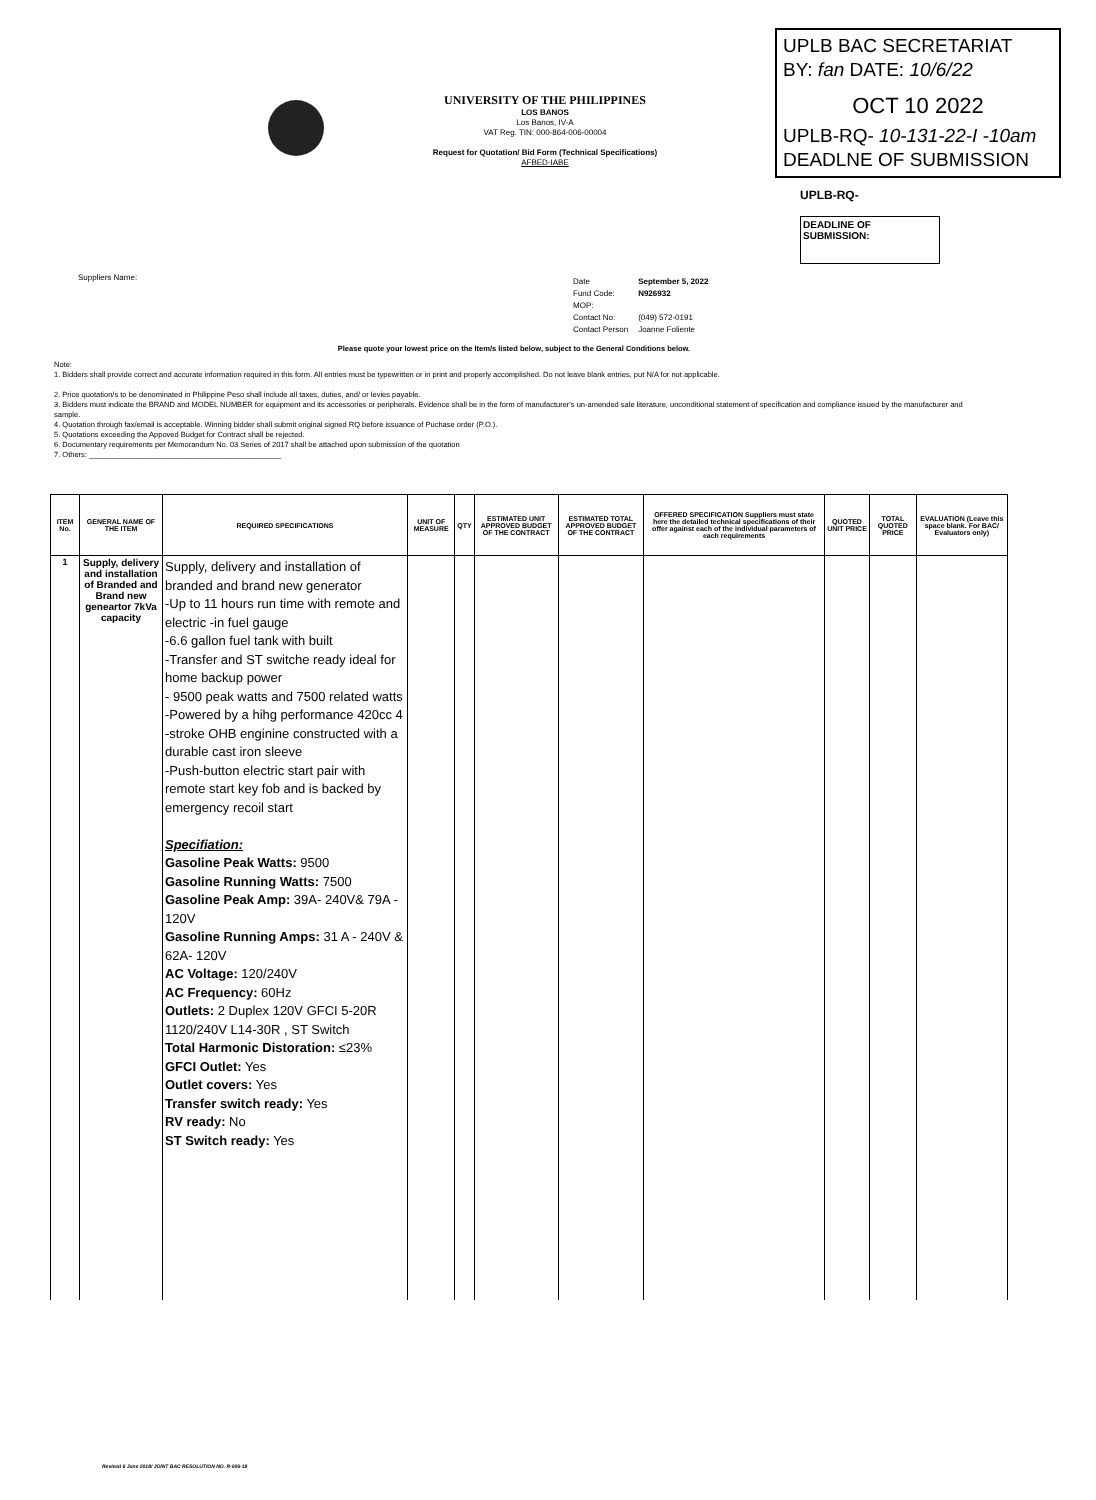UPLB BAC SECRETARIAT
BY: fan DATE: 10/6/22
OCT 10 2022
UPLB-RQ- 10-131-22-I -10am
DEADLNE OF SUBMISSION
UNIVERSITY OF THE PHILIPPINES
LOS BANOS
Los Banos, IV-A
VAT Reg. TIN: 000-864-006-00004
Request for Quotation/ Bid Form (Technical Specifications)
AFBED-IABE
UPLB-RQ-
DEADLINE OF
SUBMISSION:
Suppliers Name:
| Date | September 5, 2022 |
| Fund Code: | N926932 |
| MOP: | |
| Contact No: | (049) 572-0191 |
| Contact Person | Joanne Foliente |
Please quote your lowest price on the Item/s listed below, subject to the General Conditions below.
Note:
1. Bidders shall provide correct and accurate information required in this form. All entries must be typewritten or in print and properly accomplished. Do not leave blank entries, put N/A for not applicable.
2. Price quotation/s to be denominated in Philippine Peso shall include all taxes, duties, and/ or levies payable.
3. Bidders must indicate the BRAND and MODEL NUMBER for equipment and its accessories or peripherals. Evidence shall be in the form of manufacturer's un-amended sale literature, unconditional statement of specification and compliance issued by the manufacturer and sample.
4. Quotation through fax/email is acceptable. Winning bidder shall submit original signed RQ before issuance of Puchase order (P.O.).
5. Quotations exceeding the Appoved Budget for Contract shall be rejected.
6. Documentary requirements per Memorandum No. 03 Series of 2017 shall be attached upon submission of the quotation
7. Others: ______________________________________________
| ITEM No. | GENERAL NAME OF THE ITEM | REQUIRED SPECIFICATIONS | UNIT OF MEASURE | QTY | ESTIMATED UNIT APPROVED BUDGET OF THE CONTRACT | ESTIMATED TOTAL APPROVED BUDGET OF THE CONTRACT | OFFERED SPECIFICATION Suppliers must state here the detailed technical specifications of their offer against each of the individual parameters of each requirements | QUOTED UNIT PRICE | TOTAL QUOTED PRICE | EVALUATION (Leave this space blank. For BAC/ Evaluators only) |
| --- | --- | --- | --- | --- | --- | --- | --- | --- | --- | --- |
| 1 | Supply, delivery and installation of Branded and Brand new geneartor 7kVa capacity | Supply, delivery and installation of branded and brand new generator -Up to 11 hours run time with remote and electric -in fuel gauge -6.6 gallon fuel tank with built -Transfer and ST switche ready ideal for home backup power - 9500 peak watts and 7500 related watts -Powered by a hihg performance 420cc 4 -stroke OHB enginine constructed with a durable cast iron sleeve -Push-button electric start pair with remote start key fob and is backed by emergency recoil start Specifiation: Gasoline Peak Watts: 9500 Gasoline Running Watts: 7500 Gasoline Peak Amp: 39A- 240V& 79A - 120V Gasoline Running Amps: 31 A - 240V & 62A- 120V AC Voltage: 120/240V AC Frequency: 60Hz Outlets: 2 Duplex 120V GFCI 5-20R 1120/240V L14-30R , ST Switch Total Harmonic Distoration: ≤23% GFCI Outlet: Yes Outlet covers: Yes Transfer switch ready: Yes RV ready: No ST Switch ready: Yes | | | | | | | | |
Revised 6 June 2018/ JOINT BAC RESOLUTION NO. R-006-18